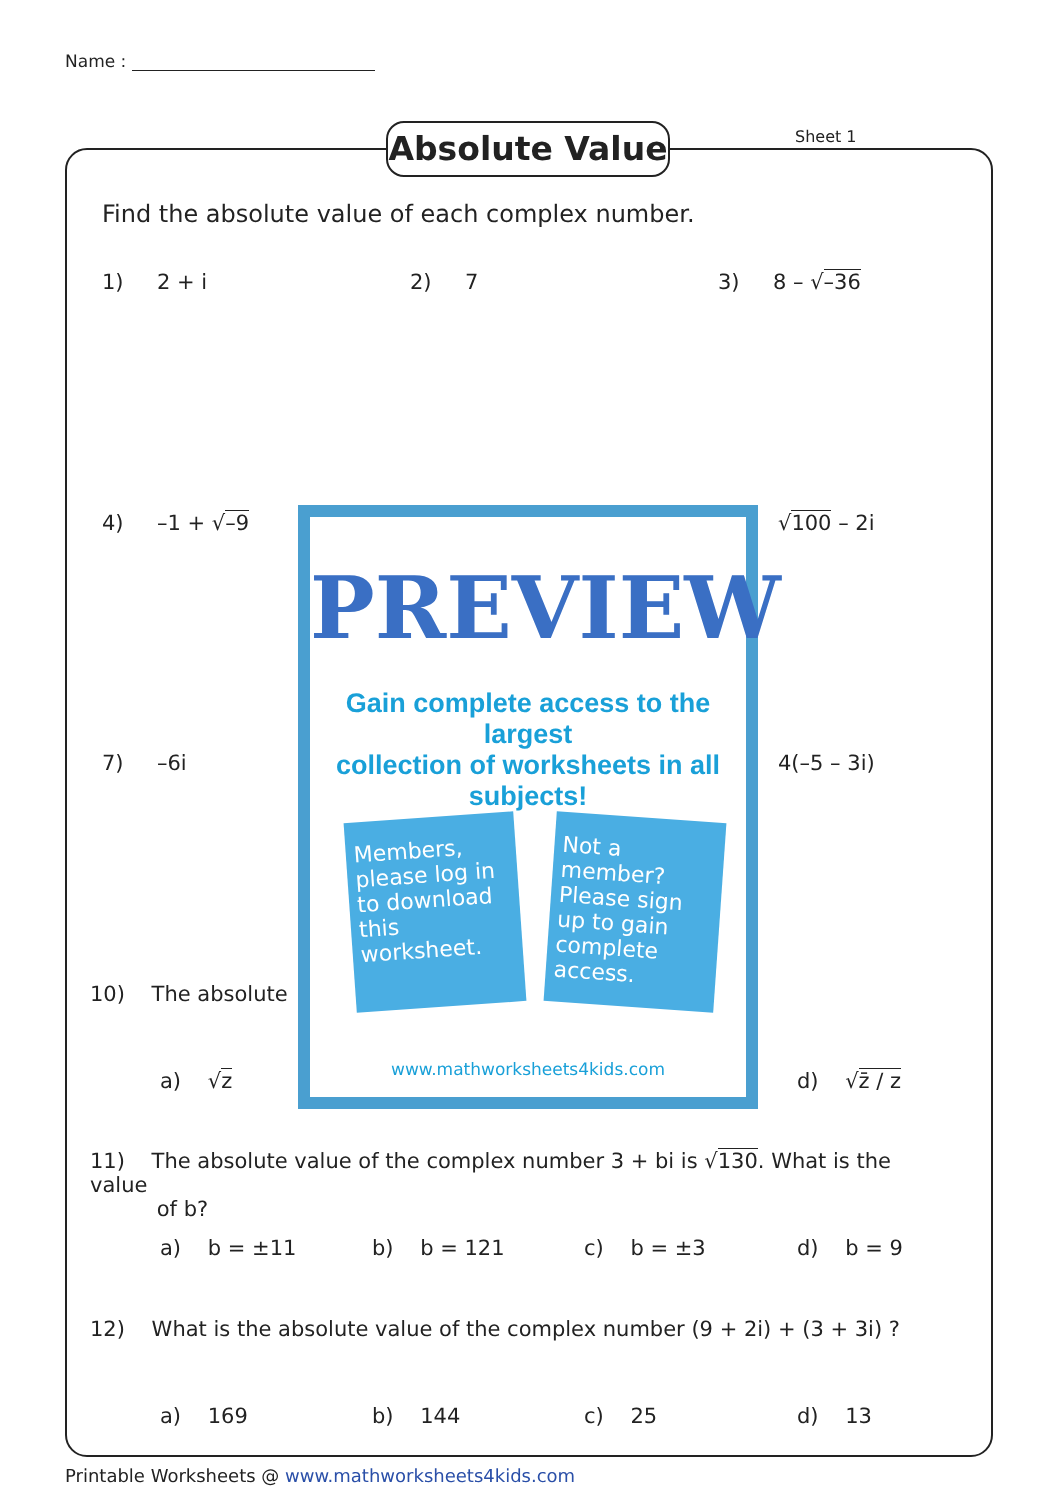Name :
Absolute Value Sheet 1
Find the absolute value of each complex number.
1) 2 + i 2) 7 3) 8 – √–36
4) –1 + √–9 √100 – 2i
7) –6i 4(–5 – 3i)
10) The absolute
a) √z d) √z̄ / z
PREVIEW
Gain complete access to the largest
collection of worksheets in all subjects!
Members, please log in to download this worksheet.
Not a member? Please sign up to gain complete access.
www.mathworksheets4kids.com
11) The absolute value of the complex number 3 + bi is √130. What is the value
of b?
a) b = ±11 b) b = 121 c) b = ±3 d) b = 9
12) What is the absolute value of the complex number (9 + 2i) + (3 + 3i) ?
a) 169 b) 144 c) 25 d) 13
Printable Worksheets @ www.mathworksheets4kids.com